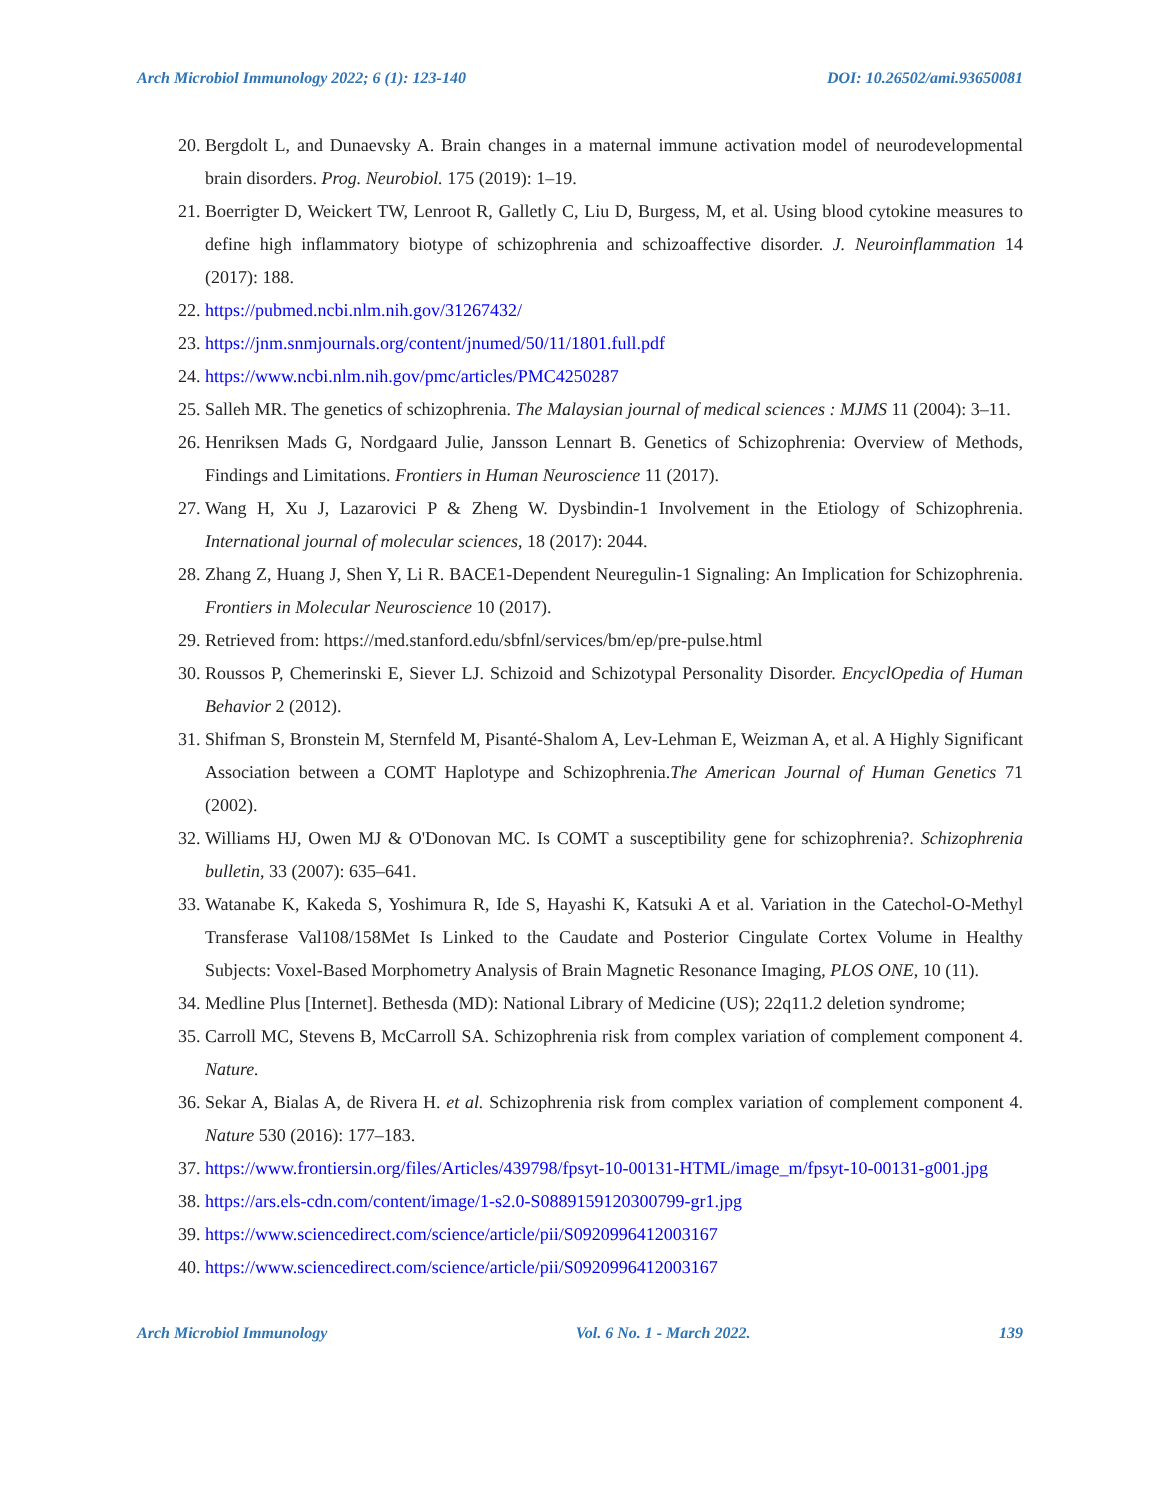Arch Microbiol Immunology 2022; 6 (1): 123-140 DOI: 10.26502/ami.93650081
20. Bergdolt L, and Dunaevsky A. Brain changes in a maternal immune activation model of neurodevelopmental brain disorders. Prog. Neurobiol. 175 (2019): 1–19.
21. Boerrigter D, Weickert TW, Lenroot R, Galletly C, Liu D, Burgess, M, et al. Using blood cytokine measures to define high inflammatory biotype of schizophrenia and schizoaffective disorder. J. Neuroinflammation 14 (2017): 188.
22. https://pubmed.ncbi.nlm.nih.gov/31267432/
23. https://jnm.snmjournals.org/content/jnumed/50/11/1801.full.pdf
24. https://www.ncbi.nlm.nih.gov/pmc/articles/PMC4250287
25. Salleh MR. The genetics of schizophrenia. The Malaysian journal of medical sciences : MJMS 11 (2004): 3–11.
26. Henriksen Mads G, Nordgaard Julie, Jansson Lennart B. Genetics of Schizophrenia: Overview of Methods, Findings and Limitations. Frontiers in Human Neuroscience 11 (2017).
27. Wang H, Xu J, Lazarovici P & Zheng W. Dysbindin-1 Involvement in the Etiology of Schizophrenia. International journal of molecular sciences, 18 (2017): 2044.
28. Zhang Z, Huang J, Shen Y, Li R. BACE1-Dependent Neuregulin-1 Signaling: An Implication for Schizophrenia. Frontiers in Molecular Neuroscience 10 (2017).
29. Retrieved from: https://med.stanford.edu/sbfnl/services/bm/ep/pre-pulse.html
30. Roussos P, Chemerinski E, Siever LJ. Schizoid and Schizotypal Personality Disorder. EncyclOpedia of Human Behavior 2 (2012).
31. Shifman S, Bronstein M, Sternfeld M, Pisanté-Shalom A, Lev-Lehman E, Weizman A, et al. A Highly Significant Association between a COMT Haplotype and Schizophrenia.The American Journal of Human Genetics 71 (2002).
32. Williams HJ, Owen MJ & O'Donovan MC. Is COMT a susceptibility gene for schizophrenia?. Schizophrenia bulletin, 33 (2007): 635–641.
33. Watanabe K, Kakeda S, Yoshimura R, Ide S, Hayashi K, Katsuki A et al. Variation in the Catechol-O-Methyl Transferase Val108/158Met Is Linked to the Caudate and Posterior Cingulate Cortex Volume in Healthy Subjects: Voxel-Based Morphometry Analysis of Brain Magnetic Resonance Imaging, PLOS ONE, 10 (11).
34. Medline Plus [Internet]. Bethesda (MD): National Library of Medicine (US); 22q11.2 deletion syndrome;
35. Carroll MC, Stevens B, McCarroll SA. Schizophrenia risk from complex variation of complement component 4. Nature.
36. Sekar A, Bialas A, de Rivera H. et al. Schizophrenia risk from complex variation of complement component 4. Nature 530 (2016): 177–183.
37. https://www.frontiersin.org/files/Articles/439798/fpsyt-10-00131-HTML/image_m/fpsyt-10-00131-g001.jpg
38. https://ars.els-cdn.com/content/image/1-s2.0-S0889159120300799-gr1.jpg
39. https://www.sciencedirect.com/science/article/pii/S0920996412003167
40. https://www.sciencedirect.com/science/article/pii/S0920996412003167
Arch Microbiol Immunology Vol. 6 No. 1 - March 2022. 139